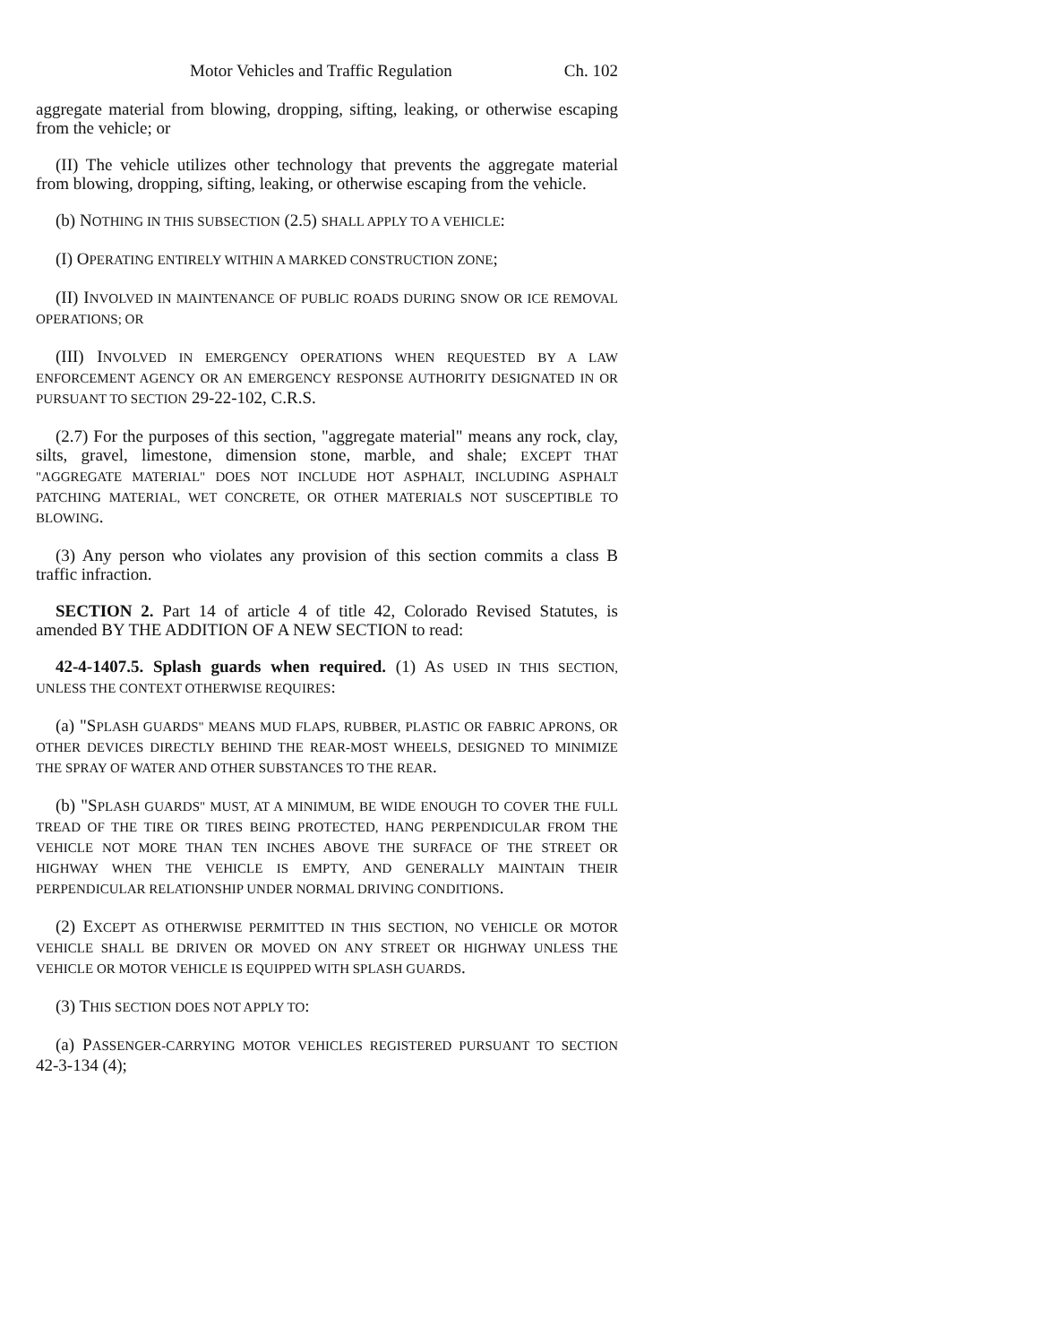Motor Vehicles and Traffic Regulation Ch. 102
aggregate material from blowing, dropping, sifting, leaking, or otherwise escaping from the vehicle; or
(II) The vehicle utilizes other technology that prevents the aggregate material from blowing, dropping, sifting, leaking, or otherwise escaping from the vehicle.
(b) NOTHING IN THIS SUBSECTION (2.5) SHALL APPLY TO A VEHICLE:
(I) OPERATING ENTIRELY WITHIN A MARKED CONSTRUCTION ZONE;
(II) INVOLVED IN MAINTENANCE OF PUBLIC ROADS DURING SNOW OR ICE REMOVAL OPERATIONS; OR
(III) INVOLVED IN EMERGENCY OPERATIONS WHEN REQUESTED BY A LAW ENFORCEMENT AGENCY OR AN EMERGENCY RESPONSE AUTHORITY DESIGNATED IN OR PURSUANT TO SECTION 29-22-102, C.R.S.
(2.7) For the purposes of this section, "aggregate material" means any rock, clay, silts, gravel, limestone, dimension stone, marble, and shale; EXCEPT THAT "AGGREGATE MATERIAL" DOES NOT INCLUDE HOT ASPHALT, INCLUDING ASPHALT PATCHING MATERIAL, WET CONCRETE, OR OTHER MATERIALS NOT SUSCEPTIBLE TO BLOWING.
(3) Any person who violates any provision of this section commits a class B traffic infraction.
SECTION 2. Part 14 of article 4 of title 42, Colorado Revised Statutes, is amended BY THE ADDITION OF A NEW SECTION to read:
42-4-1407.5. Splash guards when required. (1) AS USED IN THIS SECTION, UNLESS THE CONTEXT OTHERWISE REQUIRES:
(a) "SPLASH GUARDS" MEANS MUD FLAPS, RUBBER, PLASTIC OR FABRIC APRONS, OR OTHER DEVICES DIRECTLY BEHIND THE REAR-MOST WHEELS, DESIGNED TO MINIMIZE THE SPRAY OF WATER AND OTHER SUBSTANCES TO THE REAR.
(b) "SPLASH GUARDS" MUST, AT A MINIMUM, BE WIDE ENOUGH TO COVER THE FULL TREAD OF THE TIRE OR TIRES BEING PROTECTED, HANG PERPENDICULAR FROM THE VEHICLE NOT MORE THAN TEN INCHES ABOVE THE SURFACE OF THE STREET OR HIGHWAY WHEN THE VEHICLE IS EMPTY, AND GENERALLY MAINTAIN THEIR PERPENDICULAR RELATIONSHIP UNDER NORMAL DRIVING CONDITIONS.
(2) EXCEPT AS OTHERWISE PERMITTED IN THIS SECTION, NO VEHICLE OR MOTOR VEHICLE SHALL BE DRIVEN OR MOVED ON ANY STREET OR HIGHWAY UNLESS THE VEHICLE OR MOTOR VEHICLE IS EQUIPPED WITH SPLASH GUARDS.
(3) THIS SECTION DOES NOT APPLY TO:
(a) PASSENGER-CARRYING MOTOR VEHICLES REGISTERED PURSUANT TO SECTION 42-3-134 (4);